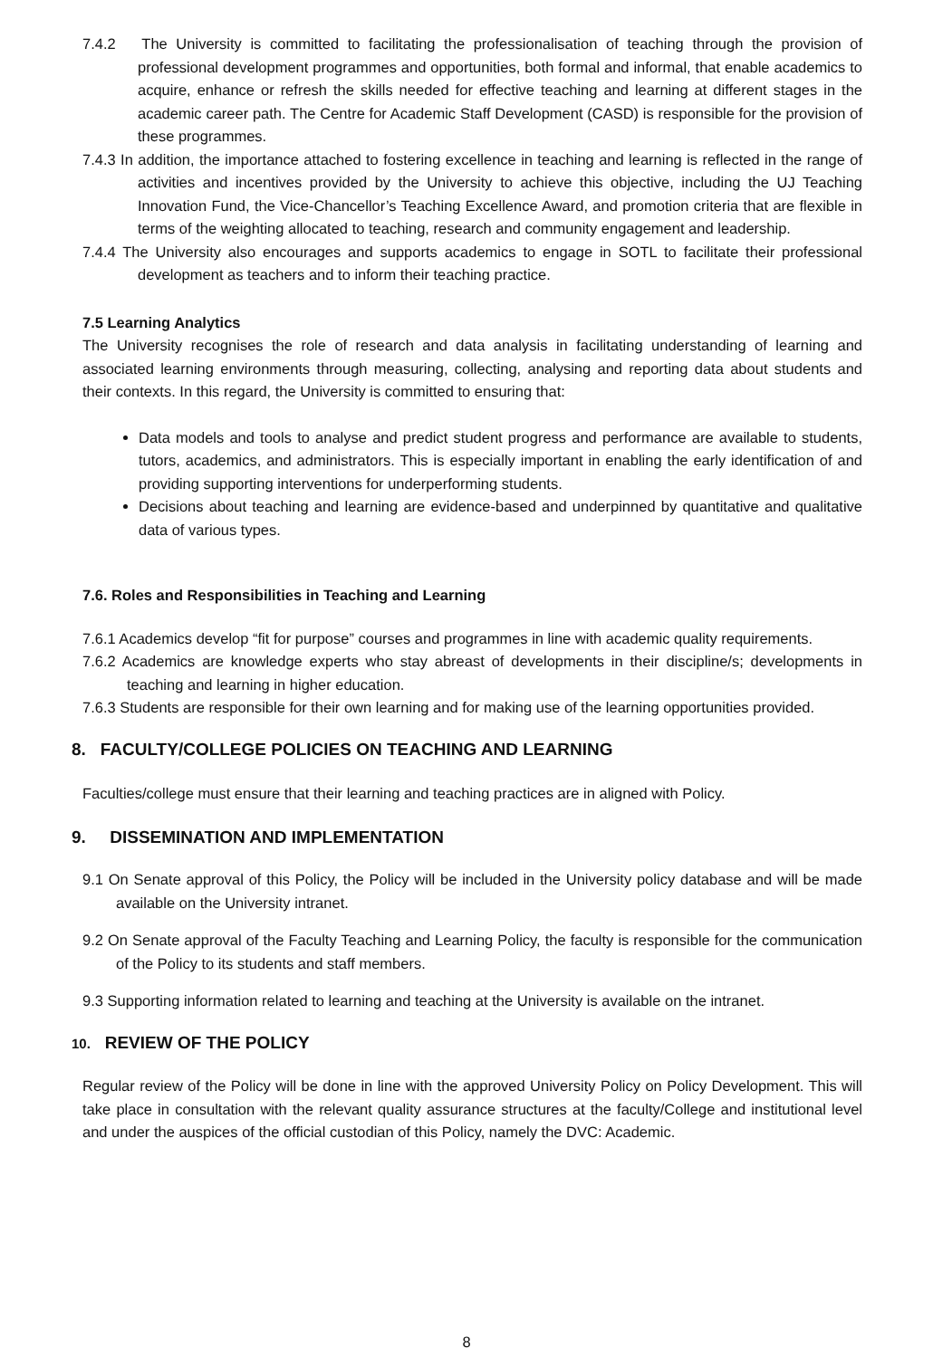7.4.2 The University is committed to facilitating the professionalisation of teaching through the provision of professional development programmes and opportunities, both formal and informal, that enable academics to acquire, enhance or refresh the skills needed for effective teaching and learning at different stages in the academic career path. The Centre for Academic Staff Development (CASD) is responsible for the provision of these programmes.
7.4.3 In addition, the importance attached to fostering excellence in teaching and learning is reflected in the range of activities and incentives provided by the University to achieve this objective, including the UJ Teaching Innovation Fund, the Vice-Chancellor’s Teaching Excellence Award, and promotion criteria that are flexible in terms of the weighting allocated to teaching, research and community engagement and leadership.
7.4.4 The University also encourages and supports academics to engage in SOTL to facilitate their professional development as teachers and to inform their teaching practice.
7.5 Learning Analytics
The University recognises the role of research and data analysis in facilitating understanding of learning and associated learning environments through measuring, collecting, analysing and reporting data about students and their contexts. In this regard, the University is committed to ensuring that:
Data models and tools to analyse and predict student progress and performance are available to students, tutors, academics, and administrators. This is especially important in enabling the early identification of and providing supporting interventions for underperforming students.
Decisions about teaching and learning are evidence-based and underpinned by quantitative and qualitative data of various types.
7.6. Roles and Responsibilities in Teaching and Learning
7.6.1 Academics develop “fit for purpose” courses and programmes in line with academic quality requirements.
7.6.2 Academics are knowledge experts who stay abreast of developments in their discipline/s; developments in teaching and learning in higher education.
7.6.3 Students are responsible for their own learning and for making use of the learning opportunities provided.
8. FACULTY/COLLEGE POLICIES ON TEACHING AND LEARNING
Faculties/college must ensure that their learning and teaching practices are in aligned with Policy.
9. DISSEMINATION AND IMPLEMENTATION
9.1 On Senate approval of this Policy, the Policy will be included in the University policy database and will be made available on the University intranet.
9.2 On Senate approval of the Faculty Teaching and Learning Policy, the faculty is responsible for the communication of the Policy to its students and staff members.
9.3 Supporting information related to learning and teaching at the University is available on the intranet.
10. REVIEW OF THE POLICY
Regular review of the Policy will be done in line with the approved University Policy on Policy Development. This will take place in consultation with the relevant quality assurance structures at the faculty/College and institutional level and under the auspices of the official custodian of this Policy, namely the DVC: Academic.
8